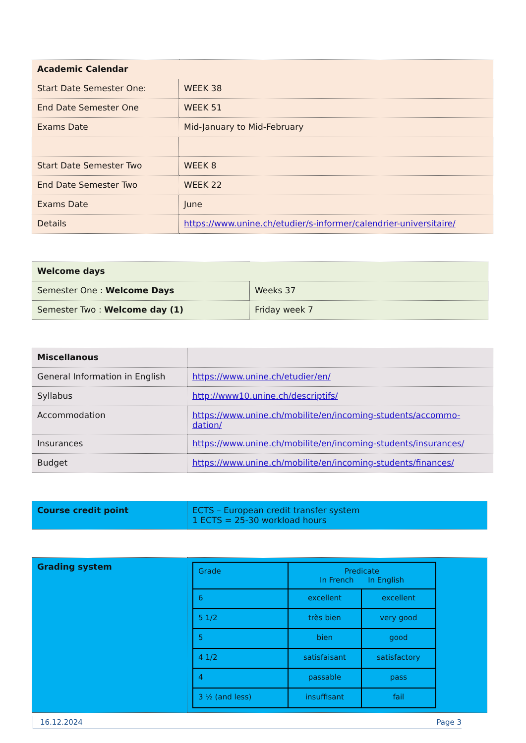| Academic Calendar | |
| Start Date Semester One: | WEEK 38 |
| End Date Semester One | WEEK 51 |
| Exams Date | Mid-January to Mid-February |
| Start Date Semester Two | WEEK 8 |
| End Date Semester Two | WEEK 22 |
| Exams Date | June |
| Details | https://www.unine.ch/etudier/s-informer/calendrier-universitaire/ |
| Welcome days | |
| Semester One : Welcome Days | Weeks 37 |
| Semester Two : Welcome day (1) | Friday week 7 |
| Miscellanous | |
| General Information in English | https://www.unine.ch/etudier/en/ |
| Syllabus | http://www10.unine.ch/descriptifs/ |
| Accommodation | https://www.unine.ch/mobilite/en/incoming-students/accommo-dation/ |
| Insurances | https://www.unine.ch/mobilite/en/incoming-students/insurances/ |
| Budget | https://www.unine.ch/mobilite/en/incoming-students/finances/ |
| Course credit point | ECTS – European credit transfer system 1 ECTS = 25-30 workload hours |
| Grading system | / Grade / Predicate In French In English / / / 6 / excellent / excellent / / 5 1/2 / très bien / very good / / 5 / bien / good / / 4 1/2 / satisfaisant / satisfactory / / 4 / passable / pass / / 3 ½ (and less) / insuffisant / fail / |
16.12.2024 Page 3